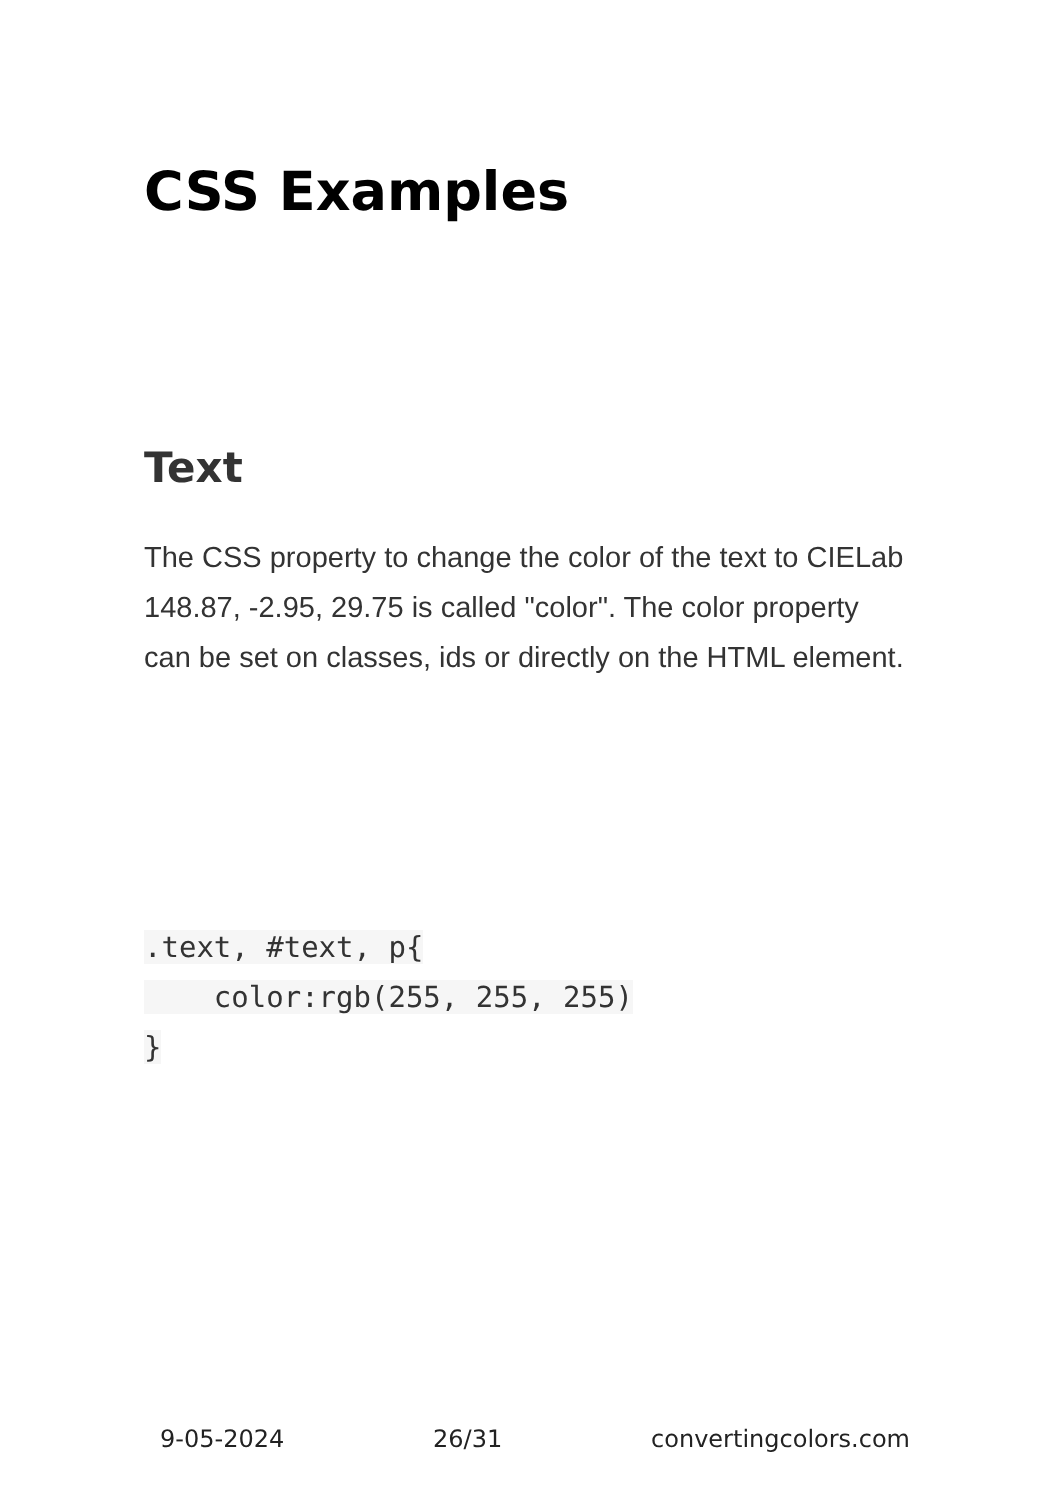CSS Examples
Text
The CSS property to change the color of the text to CIELab 148.87, -2.95, 29.75 is called "color". The color property can be set on classes, ids or directly on the HTML element.
.text, #text, p{
    color:rgb(255, 255, 255)
}
9-05-2024 26/31 convertingcolors.com